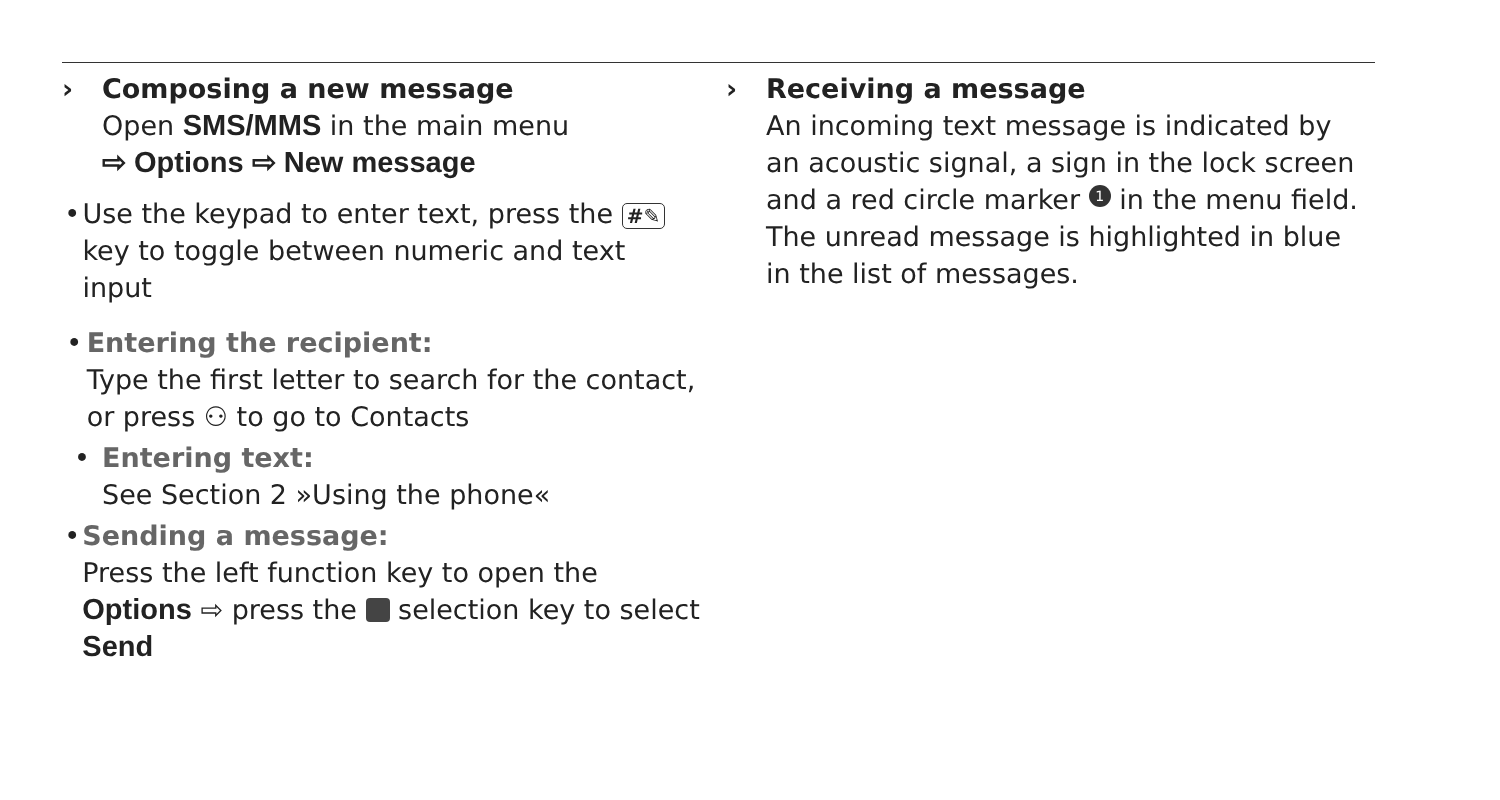› Composing a new message
Open SMS/MMS in the main menu
⇨ Options ⇨ New message
• Use the keypad to enter text, press the #✎ key to toggle between numeric and text input
• Entering the recipient:
Type the first letter to search for the contact, or press ⚇ to go to Contacts
• Entering text:
See Section 2 »Using the phone«
• Sending a message:
Press the left function key to open the Options ⇨ press the selection key to select Send
› Receiving a message
An incoming text message is indicated by an acoustic signal, a sign in the lock screen and a red circle marker 1 in the menu field. The unread message is highlighted in blue in the list of messages.